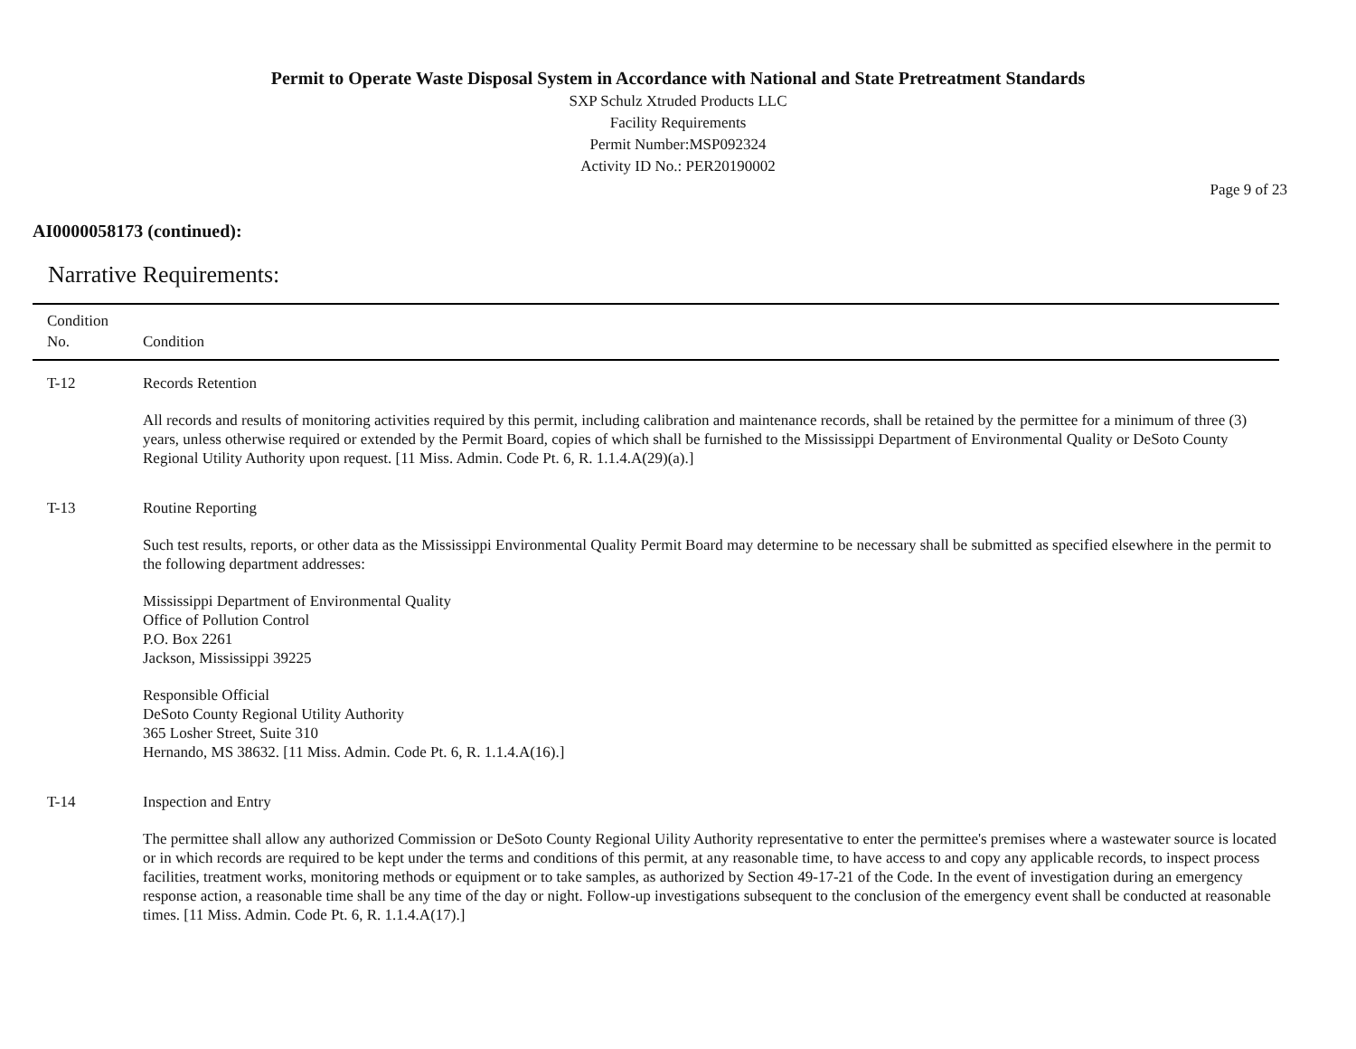Permit to Operate Waste Disposal System in Accordance with National and State Pretreatment Standards
SXP Schulz Xtruded Products LLC
Facility Requirements
Permit Number:MSP092324
Activity ID No.: PER20190002
Page 9 of 23
AI0000058173 (continued):
Narrative Requirements:
| Condition No. | Condition |
| --- | --- |
| T-12 | Records Retention All records and results of monitoring activities required by this permit, including calibration and maintenance records, shall be retained by the permittee for a minimum of three (3) years, unless otherwise required or extended by the Permit Board, copies of which shall be furnished to the Mississippi Department of Environmental Quality or DeSoto County Regional Utility Authority upon request. [11 Miss. Admin. Code Pt. 6, R. 1.1.4.A(29)(a).] |
| T-13 | Routine Reporting Such test results, reports, or other data as the Mississippi Environmental Quality Permit Board may determine to be necessary shall be submitted as specified elsewhere in the permit to the following department addresses: Mississippi Department of Environmental Quality Office of Pollution Control P.O. Box 2261 Jackson, Mississippi 39225 Responsible Official DeSoto County Regional Utility Authority 365 Losher Street, Suite 310 Hernando, MS 38632. [11 Miss. Admin. Code Pt. 6, R. 1.1.4.A(16).] |
| T-14 | Inspection and Entry The permittee shall allow any authorized Commission or DeSoto County Regional Uility Authority representative to enter the permittee's premises where a wastewater source is located or in which records are required to be kept under the terms and conditions of this permit, at any reasonable time, to have access to and copy any applicable records, to inspect process facilities, treatment works, monitoring methods or equipment or to take samples, as authorized by Section 49-17-21 of the Code. In the event of investigation during an emergency response action, a reasonable time shall be any time of the day or night. Follow-up investigations subsequent to the conclusion of the emergency event shall be conducted at reasonable times. [11 Miss. Admin. Code Pt. 6, R. 1.1.4.A(17).] |